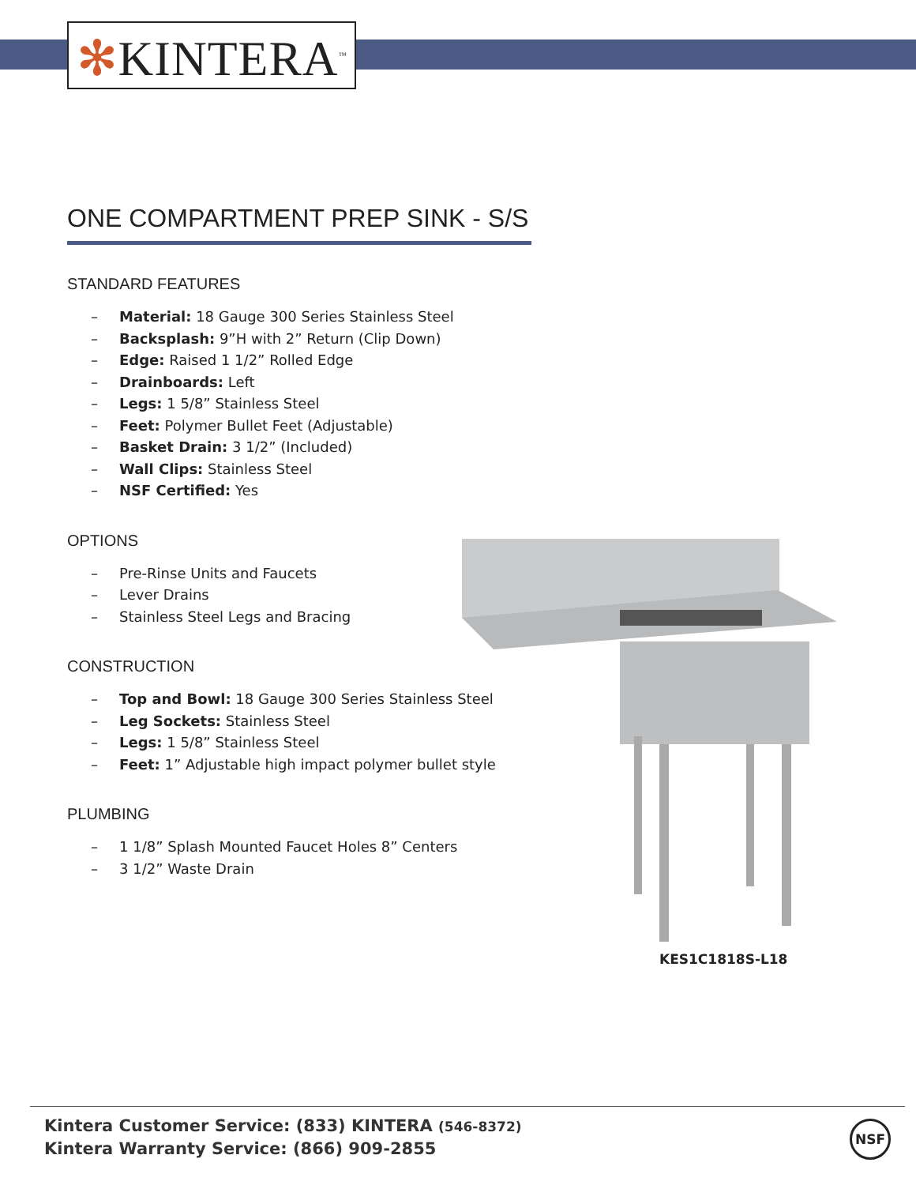✻KINTERA<sup>™</sup>
ONE COMPARTMENT PREP SINK - S/S
STANDARD FEATURES
– Material: 18 Gauge 300 Series Stainless Steel
– Backsplash: 9”H with 2” Return (Clip Down)
– Edge: Raised 1 1/2” Rolled Edge
– Drainboards: Left
– Legs: 1 5/8” Stainless Steel
– Feet: Polymer Bullet Feet (Adjustable)
– Basket Drain: 3 1/2” (Included)
– Wall Clips: Stainless Steel
– NSF Certified: Yes
OPTIONS
– Pre-Rinse Units and Faucets
– Lever Drains
– Stainless Steel Legs and Bracing
CONSTRUCTION
– Top and Bowl: 18 Gauge 300 Series Stainless Steel
– Leg Sockets: Stainless Steel
– Legs: 1 5/8” Stainless Steel
– Feet: 1” Adjustable high impact polymer bullet style
PLUMBING
– 1 1/8” Splash Mounted Faucet Holes 8” Centers
– 3 1/2” Waste Drain
KES1C1818S-L18
Kintera Customer Service: (833) KINTERA (546-8372)
Kintera Warranty Service: (866) 909-2855
NSF